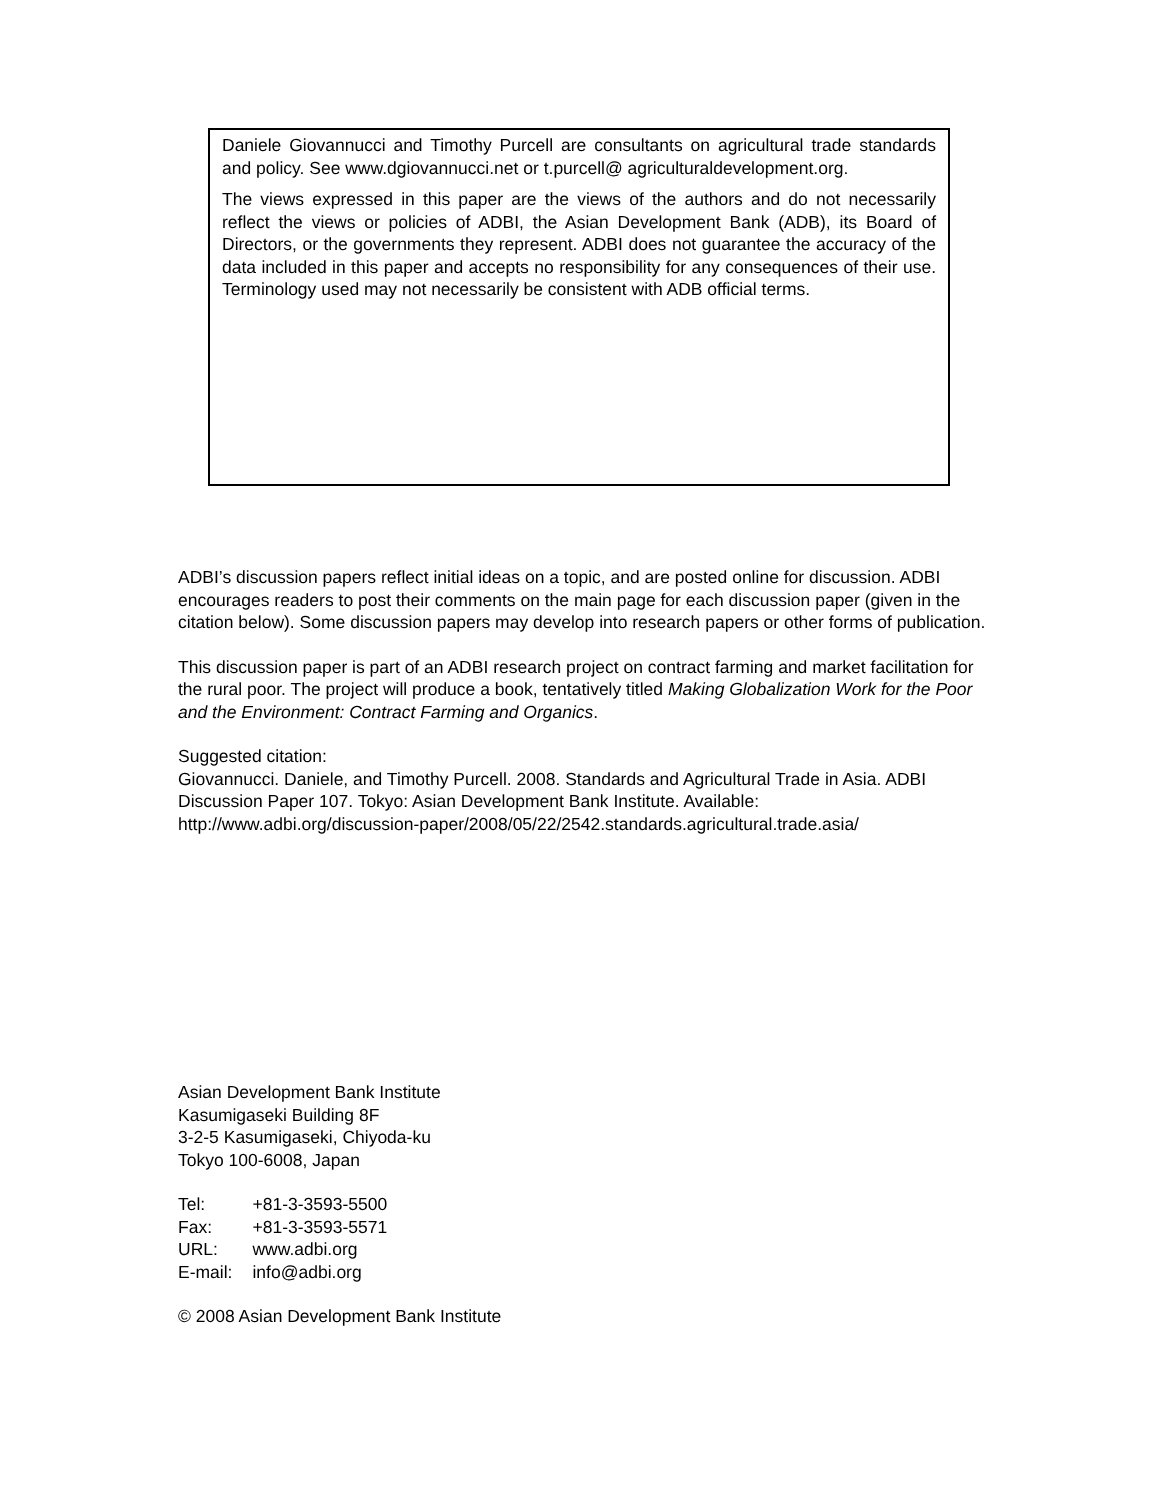Daniele Giovannucci and Timothy Purcell are consultants on agricultural trade standards and policy. See www.dgiovannucci.net or t.purcell@ agriculturaldevelopment.org.
The views expressed in this paper are the views of the authors and do not necessarily reflect the views or policies of ADBI, the Asian Development Bank (ADB), its Board of Directors, or the governments they represent. ADBI does not guarantee the accuracy of the data included in this paper and accepts no responsibility for any consequences of their use. Terminology used may not necessarily be consistent with ADB official terms.
ADBI’s discussion papers reflect initial ideas on a topic, and are posted online for discussion. ADBI encourages readers to post their comments on the main page for each discussion paper (given in the citation below). Some discussion papers may develop into research papers or other forms of publication.
This discussion paper is part of an ADBI research project on contract farming and market facilitation for the rural poor. The project will produce a book, tentatively titled Making Globalization Work for the Poor and the Environment: Contract Farming and Organics.
Suggested citation:
Giovannucci. Daniele, and Timothy Purcell. 2008. Standards and Agricultural Trade in Asia. ADBI Discussion Paper 107. Tokyo: Asian Development Bank Institute. Available:
http://www.adbi.org/discussion-paper/2008/05/22/2542.standards.agricultural.trade.asia/
Asian Development Bank Institute
Kasumigaseki Building 8F
3-2-5 Kasumigaseki, Chiyoda-ku
Tokyo 100-6008, Japan
| Tel: | +81-3-3593-5500 |
| Fax: | +81-3-3593-5571 |
| URL: | www.adbi.org |
| E-mail: | info@adbi.org |
© 2008 Asian Development Bank Institute